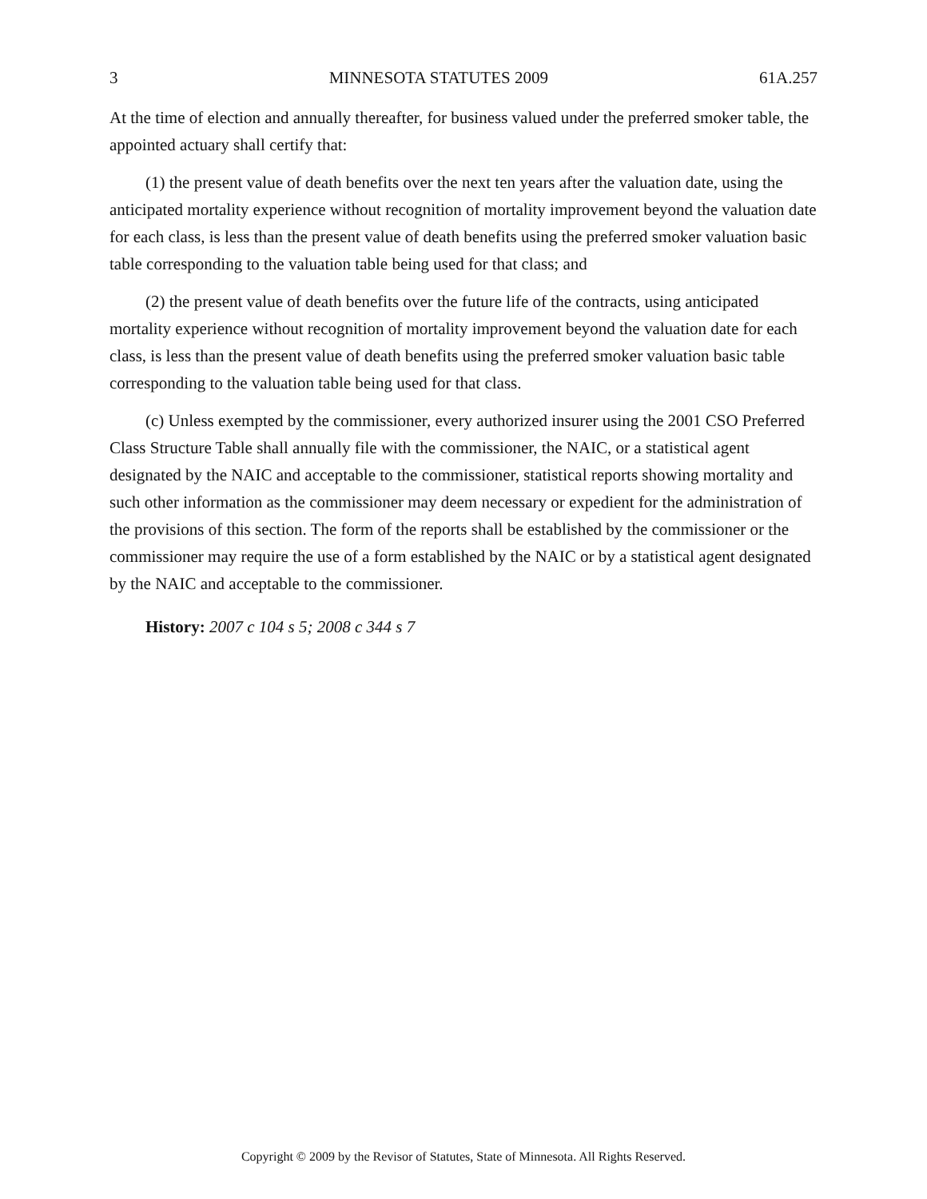3 MINNESOTA STATUTES 2009 61A.257
At the time of election and annually thereafter, for business valued under the preferred smoker table, the appointed actuary shall certify that:
(1) the present value of death benefits over the next ten years after the valuation date, using the anticipated mortality experience without recognition of mortality improvement beyond the valuation date for each class, is less than the present value of death benefits using the preferred smoker valuation basic table corresponding to the valuation table being used for that class; and
(2) the present value of death benefits over the future life of the contracts, using anticipated mortality experience without recognition of mortality improvement beyond the valuation date for each class, is less than the present value of death benefits using the preferred smoker valuation basic table corresponding to the valuation table being used for that class.
(c) Unless exempted by the commissioner, every authorized insurer using the 2001 CSO Preferred Class Structure Table shall annually file with the commissioner, the NAIC, or a statistical agent designated by the NAIC and acceptable to the commissioner, statistical reports showing mortality and such other information as the commissioner may deem necessary or expedient for the administration of the provisions of this section. The form of the reports shall be established by the commissioner or the commissioner may require the use of a form established by the NAIC or by a statistical agent designated by the NAIC and acceptable to the commissioner.
History: 2007 c 104 s 5; 2008 c 344 s 7
Copyright © 2009 by the Revisor of Statutes, State of Minnesota. All Rights Reserved.